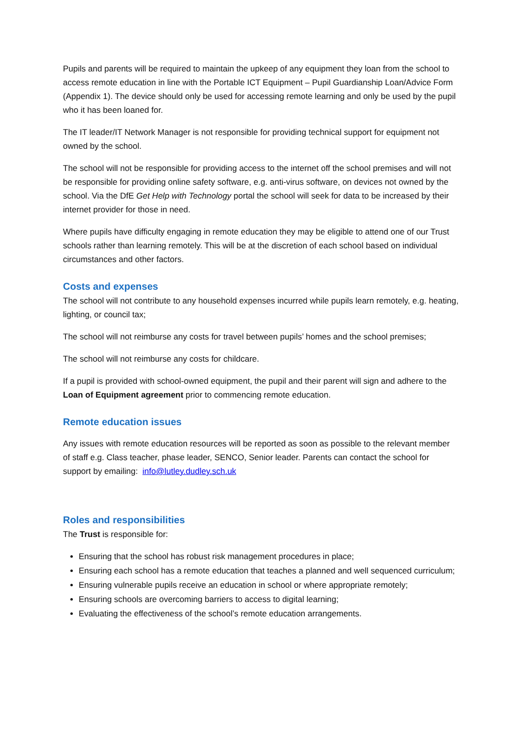Pupils and parents will be required to maintain the upkeep of any equipment they loan from the school to access remote education in line with the Portable ICT Equipment – Pupil Guardianship Loan/Advice Form (Appendix 1). The device should only be used for accessing remote learning and only be used by the pupil who it has been loaned for.
The IT leader/IT Network Manager is not responsible for providing technical support for equipment not owned by the school.
The school will not be responsible for providing access to the internet off the school premises and will not be responsible for providing online safety software, e.g. anti-virus software, on devices not owned by the school. Via the DfE Get Help with Technology portal the school will seek for data to be increased by their internet provider for those in need.
Where pupils have difficulty engaging in remote education they may be eligible to attend one of our Trust schools rather than learning remotely. This will be at the discretion of each school based on individual circumstances and other factors.
Costs and expenses
The school will not contribute to any household expenses incurred while pupils learn remotely, e.g. heating, lighting, or council tax;
The school will not reimburse any costs for travel between pupils’ homes and the school premises;
The school will not reimburse any costs for childcare.
If a pupil is provided with school-owned equipment, the pupil and their parent will sign and adhere to the Loan of Equipment agreement prior to commencing remote education.
Remote education issues
Any issues with remote education resources will be reported as soon as possible to the relevant member of staff e.g. Class teacher, phase leader, SENCO, Senior leader. Parents can contact the school for support by emailing: info@lutley.dudley.sch.uk
Roles and responsibilities
The Trust is responsible for:
Ensuring that the school has robust risk management procedures in place;
Ensuring each school has a remote education that teaches a planned and well sequenced curriculum;
Ensuring vulnerable pupils receive an education in school or where appropriate remotely;
Ensuring schools are overcoming barriers to access to digital learning;
Evaluating the effectiveness of the school’s remote education arrangements.